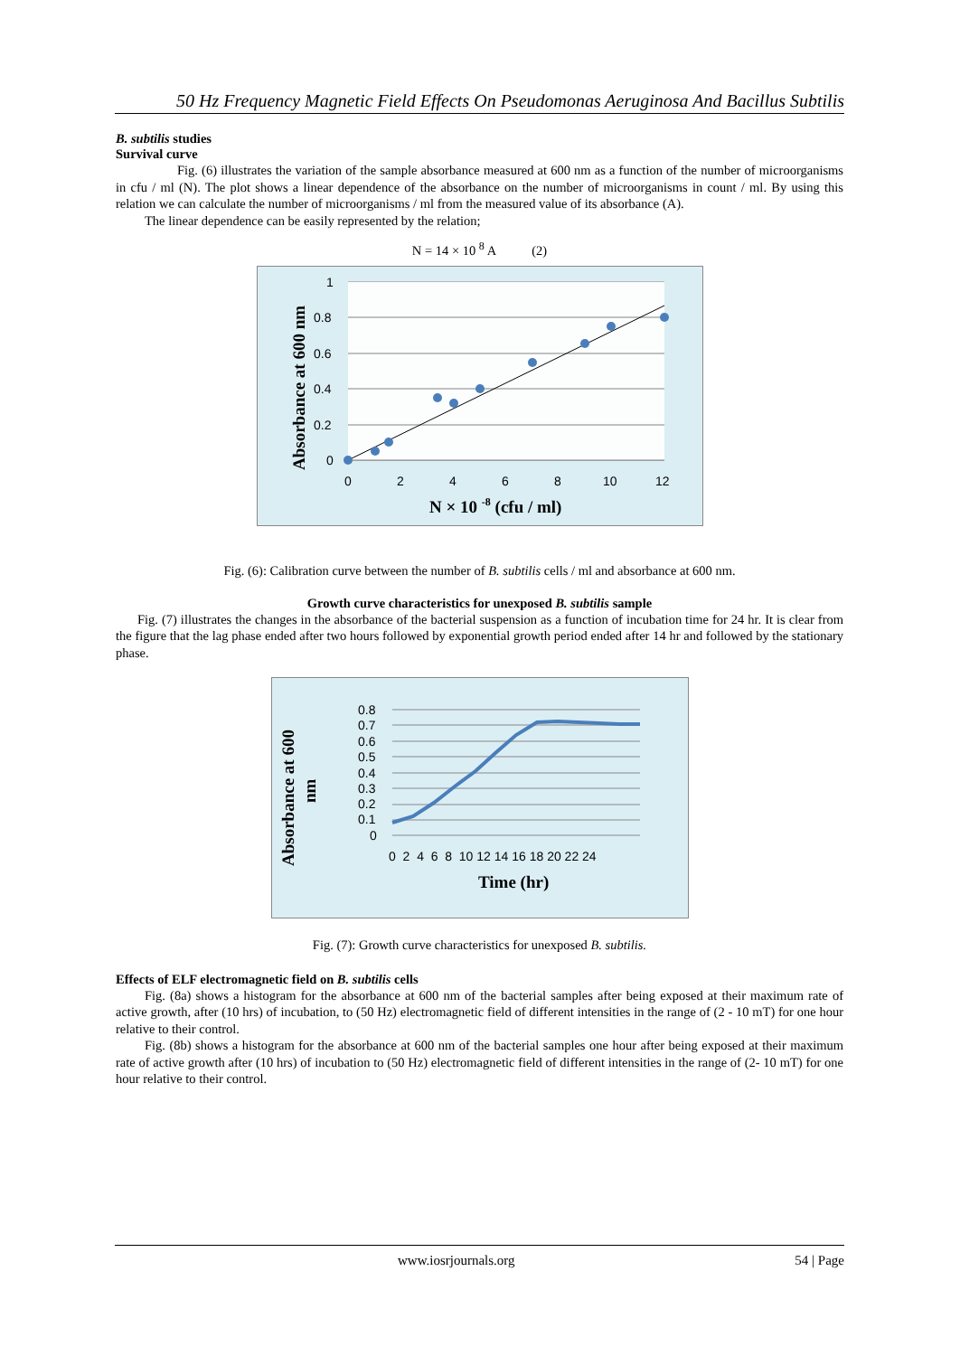50 Hz Frequency Magnetic Field Effects On Pseudomonas Aeruginosa And Bacillus Subtilis
B. subtilis studies
Survival curve
Fig. (6) illustrates the variation of the sample absorbance measured at 600 nm as a function of the number of microorganisms in cfu / ml (N). The plot shows a linear dependence of the absorbance on the number of microorganisms in count / ml. By using this relation we can calculate the number of microorganisms / ml from the measured value of its absorbance (A).
The linear dependence can be easily represented by the relation;
N = 14 × 10 <sup>8</sup> A (2)
1
0.8
0.6
0.4
0.2
0
0
2
4
6
8
10
12
N × 10 -8 (cfu / ml)
Absorbance at 600 nm
Fig. (6): Calibration curve between the number of B. subtilis cells / ml and absorbance at 600 nm.
Growth curve characteristics for unexposed B. subtilis sample
Fig. (7) illustrates the changes in the absorbance of the bacterial suspension as a function of incubation time for 24 hr. It is clear from the figure that the lag phase ended after two hours followed by exponential growth period ended after 14 hr and followed by the stationary phase.
0.8
0.7
0.6
0.5
0.4
0.3
0.2
0.1
0
0 2 4 6 8 10 12 14 16 18 20 22 24
Time (hr)
Absorbance at 600
nm
Fig. (7): Growth curve characteristics for unexposed B. subtilis.
Effects of ELF electromagnetic field on B. subtilis cells
Fig. (8a) shows a histogram for the absorbance at 600 nm of the bacterial samples after being exposed at their maximum rate of active growth, after (10 hrs) of incubation, to (50 Hz) electromagnetic field of different intensities in the range of (2 - 10 mT) for one hour relative to their control.
Fig. (8b) shows a histogram for the absorbance at 600 nm of the bacterial samples one hour after being exposed at their maximum rate of active growth after (10 hrs) of incubation to (50 Hz) electromagnetic field of different intensities in the range of (2- 10 mT) for one hour relative to their control.
www.iosrjournals.org 54 | Page